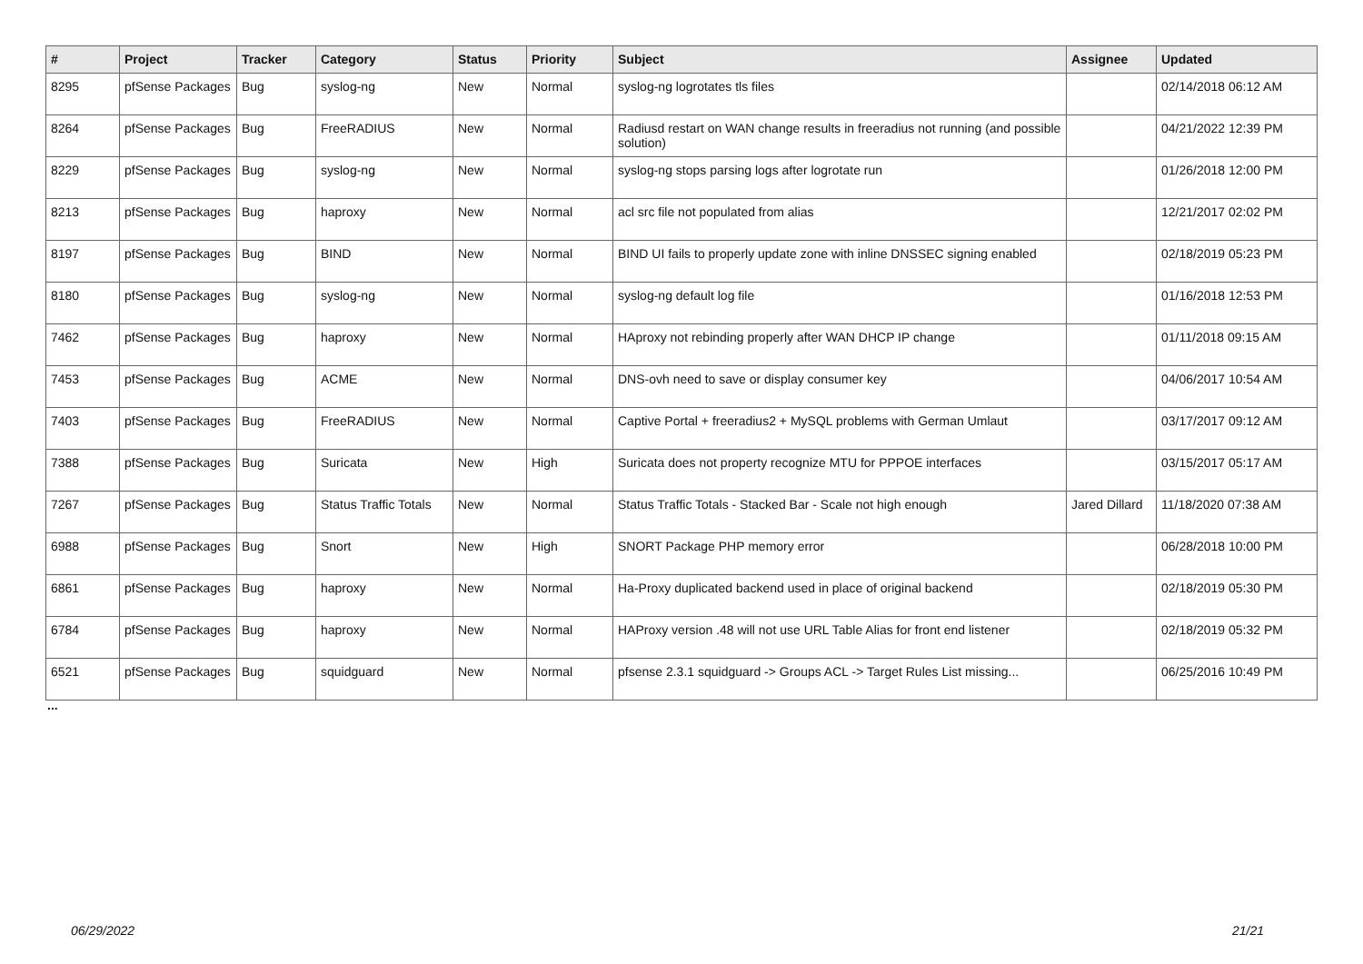| # | Project | Tracker | Category | Status | Priority | Subject | Assignee | Updated |
| --- | --- | --- | --- | --- | --- | --- | --- | --- |
| 8295 | pfSense Packages | Bug | syslog-ng | New | Normal | syslog-ng logrotates tls files | | 02/14/2018 06:12 AM |
| 8264 | pfSense Packages | Bug | FreeRADIUS | New | Normal | Radiusd restart on WAN change results in freeradius not running (and possible solution) | | 04/21/2022 12:39 PM |
| 8229 | pfSense Packages | Bug | syslog-ng | New | Normal | syslog-ng stops parsing logs after logrotate run | | 01/26/2018 12:00 PM |
| 8213 | pfSense Packages | Bug | haproxy | New | Normal | acl src file not populated from alias | | 12/21/2017 02:02 PM |
| 8197 | pfSense Packages | Bug | BIND | New | Normal | BIND UI fails to properly update zone with inline DNSSEC signing enabled | | 02/18/2019 05:23 PM |
| 8180 | pfSense Packages | Bug | syslog-ng | New | Normal | syslog-ng default log file | | 01/16/2018 12:53 PM |
| 7462 | pfSense Packages | Bug | haproxy | New | Normal | HAproxy not rebinding properly after WAN DHCP IP change | | 01/11/2018 09:15 AM |
| 7453 | pfSense Packages | Bug | ACME | New | Normal | DNS-ovh need to save or display consumer key | | 04/06/2017 10:54 AM |
| 7403 | pfSense Packages | Bug | FreeRADIUS | New | Normal | Captive Portal + freeradius2 + MySQL problems with German Umlaut | | 03/17/2017 09:12 AM |
| 7388 | pfSense Packages | Bug | Suricata | New | High | Suricata does not property recognize MTU for PPPOE interfaces | | 03/15/2017 05:17 AM |
| 7267 | pfSense Packages | Bug | Status Traffic Totals | New | Normal | Status Traffic Totals - Stacked Bar - Scale not high enough | Jared Dillard | 11/18/2020 07:38 AM |
| 6988 | pfSense Packages | Bug | Snort | New | High | SNORT Package PHP memory error | | 06/28/2018 10:00 PM |
| 6861 | pfSense Packages | Bug | haproxy | New | Normal | Ha-Proxy duplicated backend used in place of original backend | | 02/18/2019 05:30 PM |
| 6784 | pfSense Packages | Bug | haproxy | New | Normal | HAProxy version .48 will not use URL Table Alias for front end listener | | 02/18/2019 05:32 PM |
| 6521 | pfSense Packages | Bug | squidguard | New | Normal | pfsense 2.3.1 squidguard -> Groups ACL -> Target Rules List missing... | | 06/25/2016 10:49 PM |
...
06/29/2022 21/21